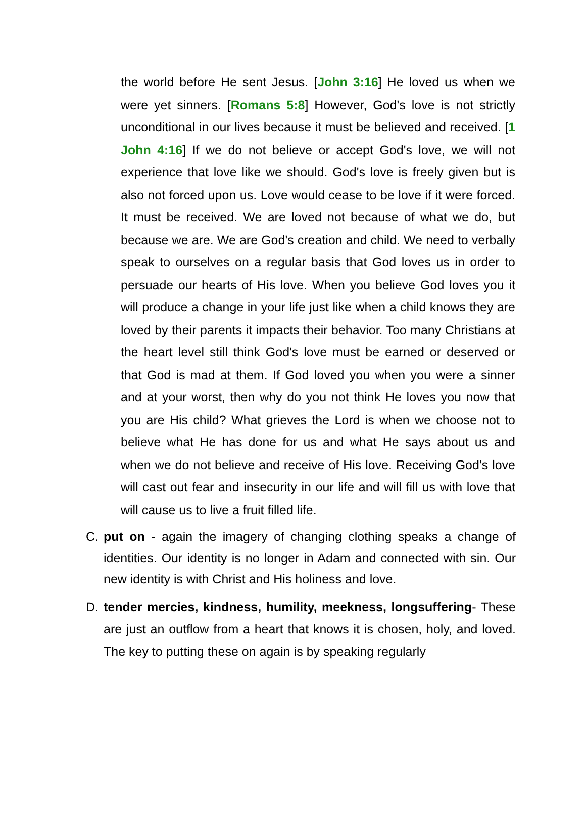the world before He sent Jesus. [John 3:16] He loved us when we were yet sinners. [Romans 5:8] However, God's love is not strictly unconditional in our lives because it must be believed and received. [1 John 4:16] If we do not believe or accept God's love, we will not experience that love like we should. God's love is freely given but is also not forced upon us. Love would cease to be love if it were forced. It must be received. We are loved not because of what we do, but because we are. We are God's creation and child. We need to verbally speak to ourselves on a regular basis that God loves us in order to persuade our hearts of His love. When you believe God loves you it will produce a change in your life just like when a child knows they are loved by their parents it impacts their behavior. Too many Christians at the heart level still think God's love must be earned or deserved or that God is mad at them. If God loved you when you were a sinner and at your worst, then why do you not think He loves you now that you are His child? What grieves the Lord is when we choose not to believe what He has done for us and what He says about us and when we do not believe and receive of His love. Receiving God's love will cast out fear and insecurity in our life and will fill us with love that will cause us to live a fruit filled life.
C. put on - again the imagery of changing clothing speaks a change of identities. Our identity is no longer in Adam and connected with sin. Our new identity is with Christ and His holiness and love.
D. tender mercies, kindness, humility, meekness, longsuffering- These are just an outflow from a heart that knows it is chosen, holy, and loved. The key to putting these on again is by speaking regularly